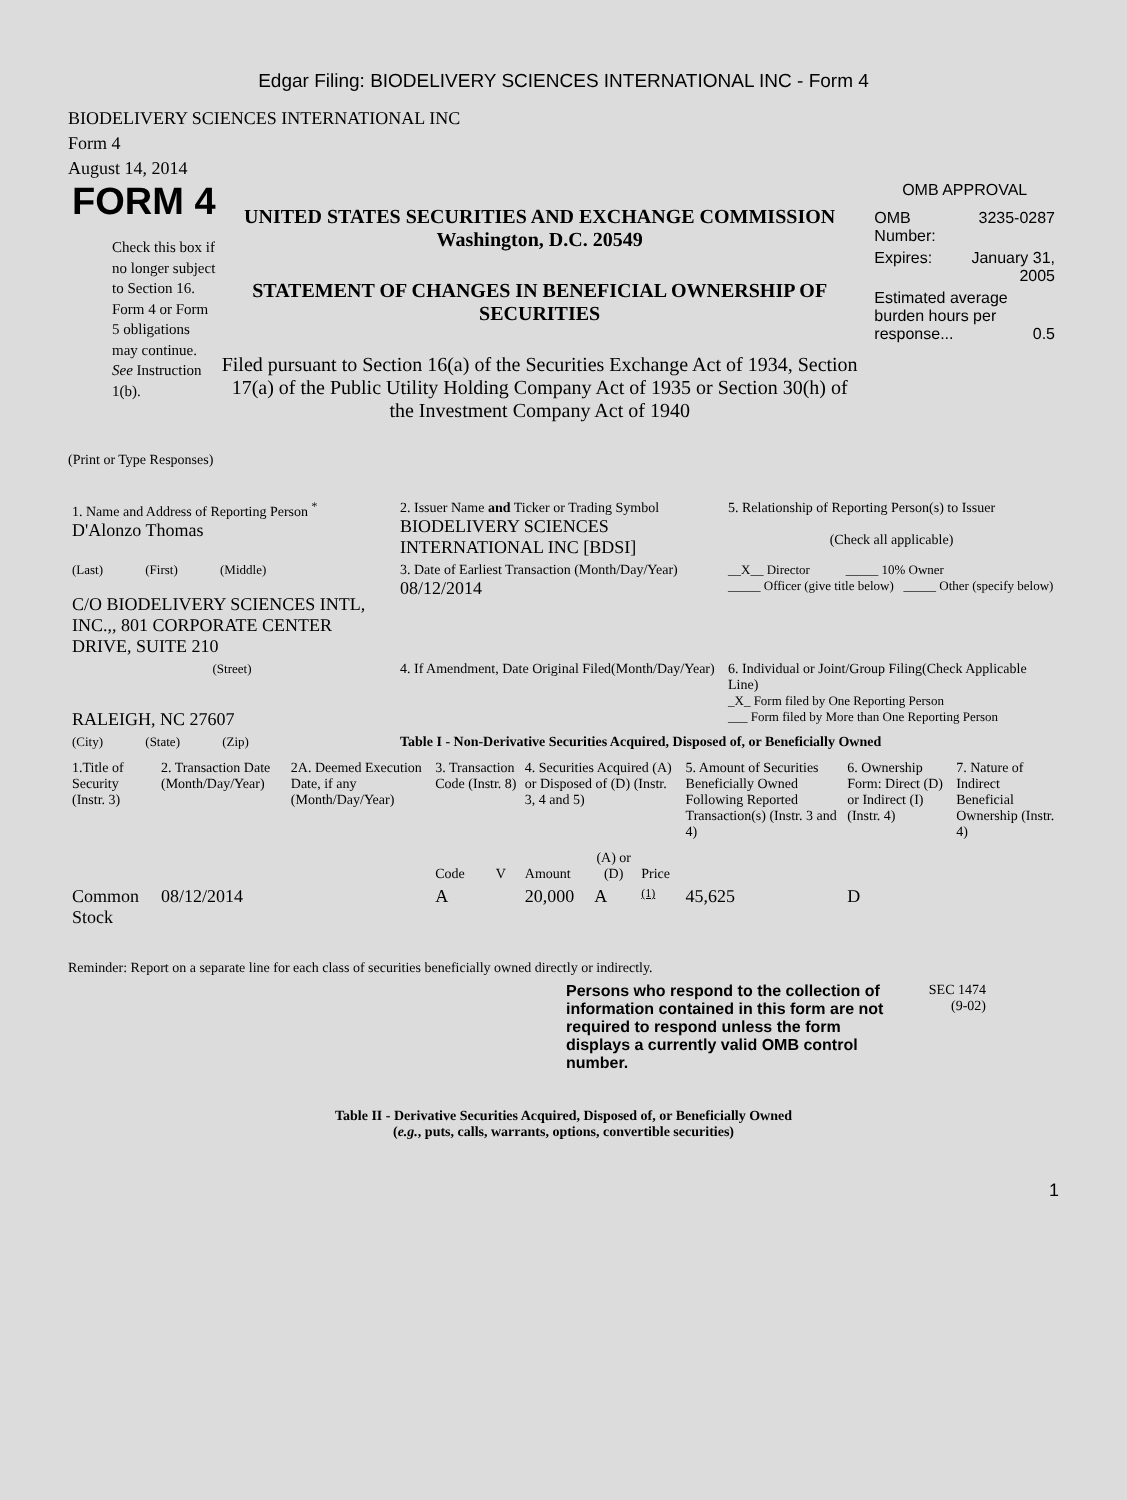Edgar Filing: BIODELIVERY SCIENCES INTERNATIONAL INC - Form 4
BIODELIVERY SCIENCES INTERNATIONAL INC
Form 4
August 14, 2014
FORM 4
Check this box if no longer subject to Section 16. Form 4 or Form 5 obligations may continue. See Instruction 1(b).
UNITED STATES SECURITIES AND EXCHANGE COMMISSION
Washington, D.C. 20549
STATEMENT OF CHANGES IN BENEFICIAL OWNERSHIP OF SECURITIES
Filed pursuant to Section 16(a) of the Securities Exchange Act of 1934, Section 17(a) of the Public Utility Holding Company Act of 1935 or Section 30(h) of the Investment Company Act of 1940
OMB APPROVAL
| OMB Number: | 3235-0287 |
| Expires: | January 31, 2005 |
| Estimated average burden hours per response... 0.5 | |
(Print or Type Responses)
| 1. Name and Address of Reporting Person <sup>*</sup> D'Alonzo Thomas | 2. Issuer Name and Ticker or Trading Symbol BIODELIVERY SCIENCES INTERNATIONAL INC [BDSI] | 5. Relationship of Reporting Person(s) to Issuer (Check all applicable) |
| (Last) (First) (Middle) C/O BIODELIVERY SCIENCES INTL, INC.,, 801 CORPORATE CENTER DRIVE, SUITE 210 | 3. Date of Earliest Transaction (Month/Day/Year) 08/12/2014 | __X__ Director _____ 10% Owner _____ Officer (give title below) _____ Other (specify below) |
| (Street) RALEIGH, NC 27607 | 4. If Amendment, Date Original Filed(Month/Day/Year) | 6. Individual or Joint/Group Filing(Check Applicable Line) _X_ Form filed by One Reporting Person ___ Form filed by More than One Reporting Person |
| (City) (State) (Zip) | Table I - Non-Derivative Securities Acquired, Disposed of, or Beneficially Owned | |
| 1.Title of Security (Instr. 3) | 2. Transaction Date (Month/Day/Year) | 2A. Deemed Execution Date, if any (Month/Day/Year) | 3. Transaction Code (Instr. 8) | | 4. Securities Acquired (A) or Disposed of (D) (Instr. 3, 4 and 5) | | | 5. Amount of Securities Beneficially Owned Following Reported Transaction(s) (Instr. 3 and 4) | 6. Ownership Form: Direct (D) or Indirect (I) (Instr. 4) | 7. Nature of Indirect Beneficial Ownership (Instr. 4) |
| --- | --- | --- | --- | --- | --- | --- | --- | --- | --- | --- |
| | | | Code | V | Amount | (A) or (D) | Price | | | |
| Common Stock | 08/12/2014 | | A | | 20,000 | A | (1) | 45,625 | D | |
Reminder: Report on a separate line for each class of securities beneficially owned directly or indirectly.
Persons who respond to the collection of information contained in this form are not required to respond unless the form displays a currently valid OMB control number.
SEC 1474
(9-02)
Table II - Derivative Securities Acquired, Disposed of, or Beneficially Owned
(e.g., puts, calls, warrants, options, convertible securities)
1